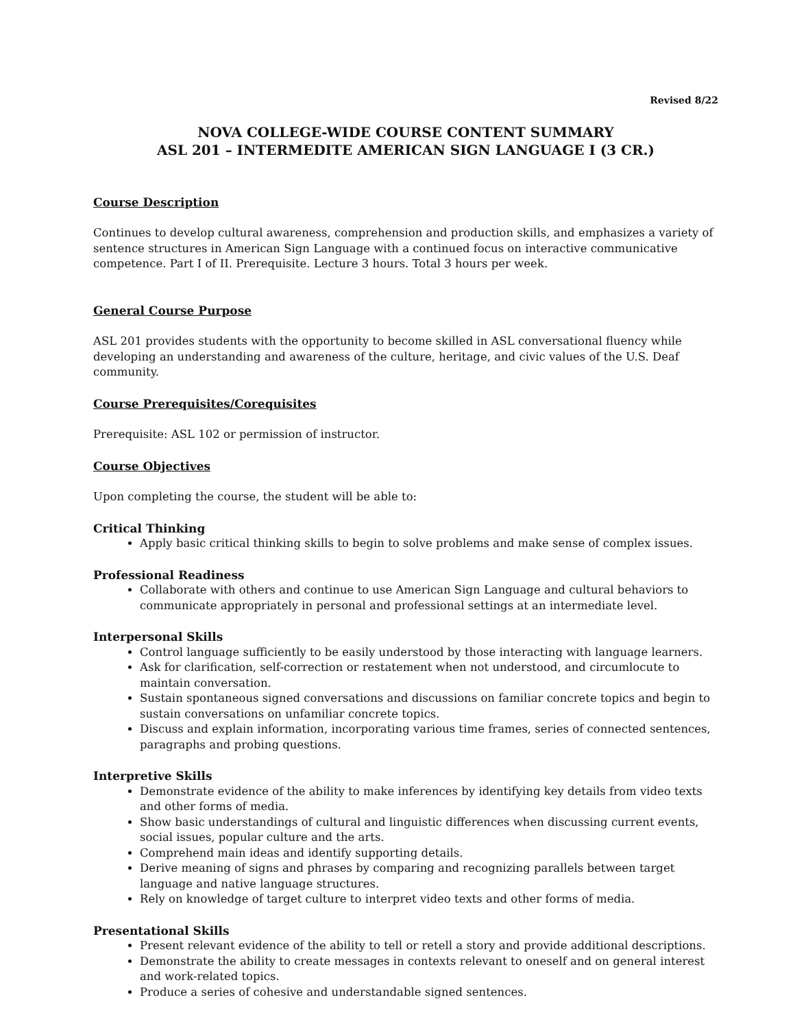Revised 8/22
NOVA COLLEGE-WIDE COURSE CONTENT SUMMARY
ASL 201 – INTERMEDITE AMERICAN SIGN LANGUAGE I (3 CR.)
Course Description
Continues to develop cultural awareness, comprehension and production skills, and emphasizes a variety of sentence structures in American Sign Language with a continued focus on interactive communicative competence. Part I of II. Prerequisite. Lecture 3 hours. Total 3 hours per week.
General Course Purpose
ASL 201 provides students with the opportunity to become skilled in ASL conversational fluency while developing an understanding and awareness of the culture, heritage, and civic values of the U.S. Deaf community.
Course Prerequisites/Corequisites
Prerequisite: ASL 102 or permission of instructor.
Course Objectives
Upon completing the course, the student will be able to:
Critical Thinking
Apply basic critical thinking skills to begin to solve problems and make sense of complex issues.
Professional Readiness
Collaborate with others and continue to use American Sign Language and cultural behaviors to communicate appropriately in personal and professional settings at an intermediate level.
Interpersonal Skills
Control language sufficiently to be easily understood by those interacting with language learners.
Ask for clarification, self-correction or restatement when not understood, and circumlocute to maintain conversation.
Sustain spontaneous signed conversations and discussions on familiar concrete topics and begin to sustain conversations on unfamiliar concrete topics.
Discuss and explain information, incorporating various time frames, series of connected sentences, paragraphs and probing questions.
Interpretive Skills
Demonstrate evidence of the ability to make inferences by identifying key details from video texts and other forms of media.
Show basic understandings of cultural and linguistic differences when discussing current events, social issues, popular culture and the arts.
Comprehend main ideas and identify supporting details.
Derive meaning of signs and phrases by comparing and recognizing parallels between target language and native language structures.
Rely on knowledge of target culture to interpret video texts and other forms of media.
Presentational Skills
Present relevant evidence of the ability to tell or retell a story and provide additional descriptions.
Demonstrate the ability to create messages in contexts relevant to oneself and on general interest and work-related topics.
Produce a series of cohesive and understandable signed sentences.